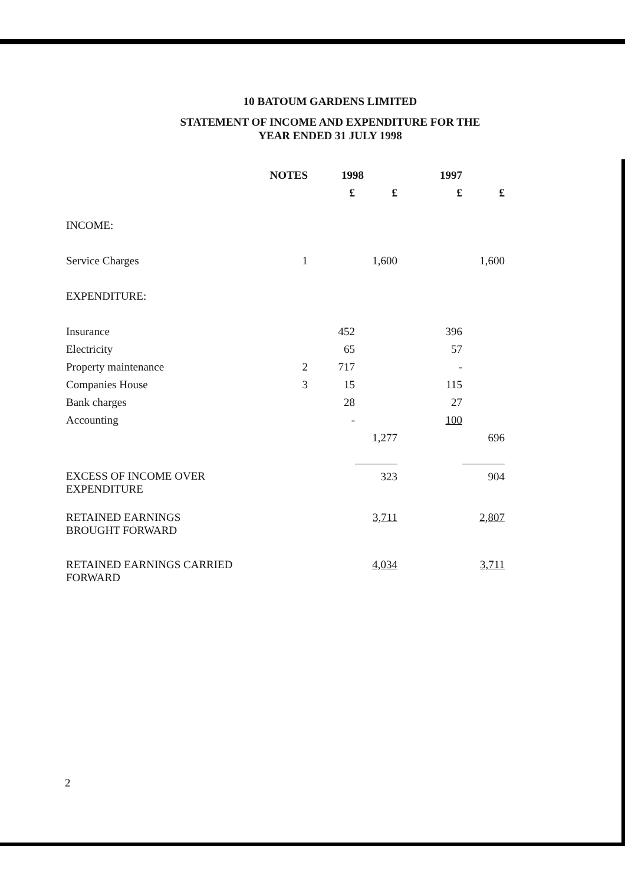10 BATOUM GARDENS LIMITED
STATEMENT OF INCOME AND EXPENDITURE FOR THE
YEAR ENDED 31 JULY 1998
| | NOTES | 1998 | | 1997 | |
| --- | --- | --- | --- | --- | --- |
| | | £ | £ | £ | £ |
| INCOME: | | | | | |
| Service Charges | 1 | | 1,600 | | 1,600 |
| EXPENDITURE: | | | | | |
| Insurance | | 452 | | 396 | |
| Electricity | | 65 | | 57 | |
| Property maintenance | 2 | 717 | | - | |
| Companies House | 3 | 15 | | 115 | |
| Bank charges | | 28 | | 27 | |
| Accounting | | - | | 100 | |
| | | | 1,277 | | 696 |
| EXCESS OF INCOME OVER EXPENDITURE | | | 323 | | 904 |
| RETAINED EARNINGS BROUGHT FORWARD | | | 3,711 | | 2,807 |
| RETAINED EARNINGS CARRIED FORWARD | | | 4,034 | | 3,711 |
2